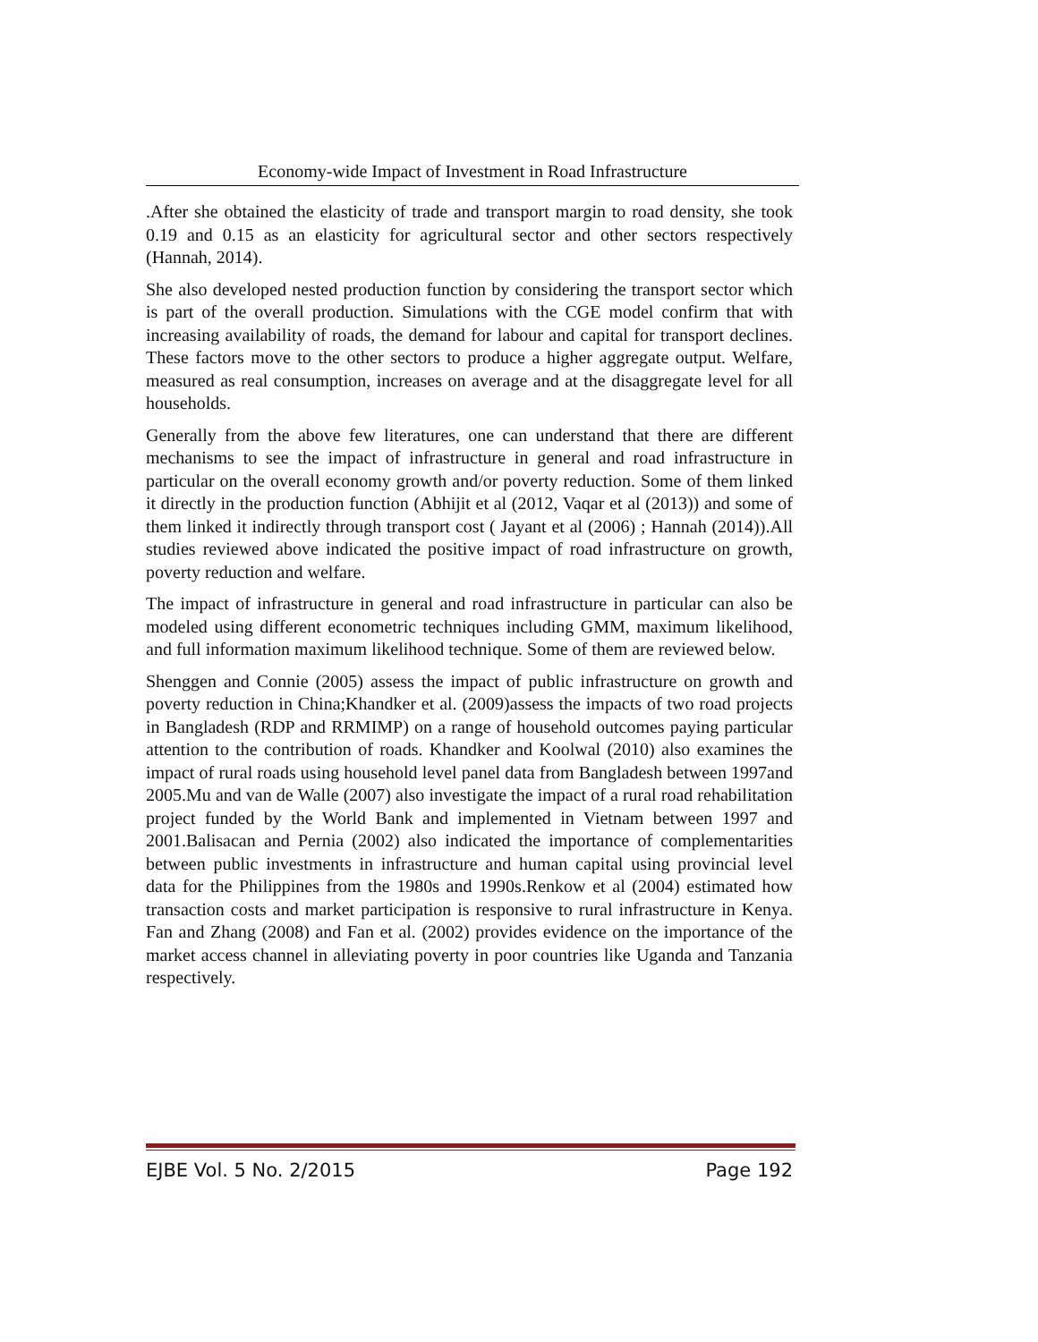Economy-wide Impact of Investment in Road Infrastructure
.After she obtained the elasticity of trade and transport margin to road density, she took 0.19 and 0.15 as an elasticity for agricultural sector and other sectors respectively (Hannah, 2014).
She also developed nested production function by considering the transport sector which is part of the overall production. Simulations with the CGE model confirm that with increasing availability of roads, the demand for labour and capital for transport declines. These factors move to the other sectors to produce a higher aggregate output. Welfare, measured as real consumption, increases on average and at the disaggregate level for all households.
Generally from the above few literatures, one can understand that there are different mechanisms to see the impact of infrastructure in general and road infrastructure in particular on the overall economy growth and/or poverty reduction. Some of them linked it directly in the production function (Abhijit et al (2012, Vaqar et al (2013)) and some of them linked it indirectly through transport cost ( Jayant et al (2006) ; Hannah (2014)).All studies reviewed above indicated the positive impact of road infrastructure on growth, poverty reduction and welfare.
The impact of infrastructure in general and road infrastructure in particular can also be modeled using different econometric techniques including GMM, maximum likelihood, and full information maximum likelihood technique. Some of them are reviewed below.
Shenggen and Connie (2005) assess the impact of public infrastructure on growth and poverty reduction in China;Khandker et al. (2009)assess the impacts of two road projects in Bangladesh (RDP and RRMIMP) on a range of household outcomes paying particular attention to the contribution of roads. Khandker and Koolwal (2010) also examines the impact of rural roads using household level panel data from Bangladesh between 1997and 2005.Mu and van de Walle (2007) also investigate the impact of a rural road rehabilitation project funded by the World Bank and implemented in Vietnam between 1997 and 2001.Balisacan and Pernia (2002) also indicated the importance of complementarities between public investments in infrastructure and human capital using provincial level data for the Philippines from the 1980s and 1990s.Renkow et al (2004) estimated how transaction costs and market participation is responsive to rural infrastructure in Kenya. Fan and Zhang (2008) and Fan et al. (2002) provides evidence on the importance of the market access channel in alleviating poverty in poor countries like Uganda and Tanzania respectively.
EJBE Vol. 5 No. 2/2015 Page 192